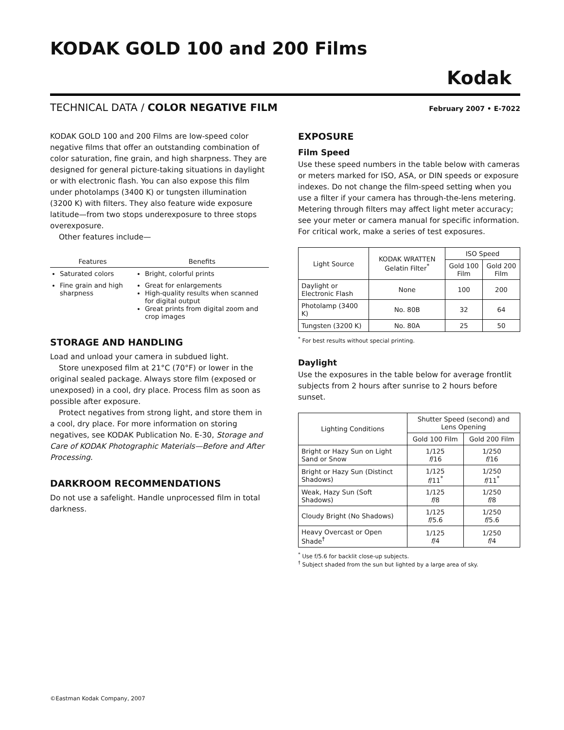KODAK GOLD 100 and 200 Films
Kodak
TECHNICAL DATA / COLOR NEGATIVE FILM February 2007 • E-7022
KODAK GOLD 100 and 200 Films are low-speed color negative films that offer an outstanding combination of color saturation, fine grain, and high sharpness. They are designed for general picture-taking situations in daylight or with electronic flash. You can also expose this film under photolamps (3400 K) or tungsten illumination (3200 K) with filters. They also feature wide exposure latitude—from two stops underexposure to three stops overexposure.
Other features include—
| Features | Benefits |
| --- | --- |
| Saturated colors | Bright, colorful prints |
| Fine grain and high sharpness | Great for enlargements High-quality results when scanned for digital output Great prints from digital zoom and crop images |
STORAGE AND HANDLING
Load and unload your camera in subdued light.
Store unexposed film at 21°C (70°F) or lower in the original sealed package. Always store film (exposed or unexposed) in a cool, dry place. Process film as soon as possible after exposure.
Protect negatives from strong light, and store them in a cool, dry place. For more information on storing negatives, see KODAK Publication No. E-30, Storage and Care of KODAK Photographic Materials—Before and After Processing.
DARKROOM RECOMMENDATIONS
Do not use a safelight. Handle unprocessed film in total darkness.
EXPOSURE
Film Speed
Use these speed numbers in the table below with cameras or meters marked for ISO, ASA, or DIN speeds or exposure indexes. Do not change the film-speed setting when you use a filter if your camera has through-the-lens metering. Metering through filters may affect light meter accuracy; see your meter or camera manual for specific information. For critical work, make a series of test exposures.
| Light Source | KODAK WRATTEN Gelatin Filter<sup>*</sup> | ISO Speed | |
| --- | --- | --- | --- |
| | | Gold 100 Film | Gold 200 Film |
| Daylight or Electronic Flash | None | 100 | 200 |
| Photolamp (3400 K) | No. 80B | 32 | 64 |
| Tungsten (3200 K) | No. 80A | 25 | 50 |
<sup>*</sup> For best results without special printing.
Daylight
Use the exposures in the table below for average frontlit subjects from 2 hours after sunrise to 2 hours before sunset.
| Lighting Conditions | Shutter Speed (second) and Lens Opening | |
| --- | --- | --- |
| | Gold 100 Film | Gold 200 Film |
| Bright or Hazy Sun on Light Sand or Snow | 1/125 f /16 | 1/250 f /16 |
| Bright or Hazy Sun (Distinct Shadows) | 1/125 f /11<sup>*</sup> | 1/250 f /11<sup>*</sup> |
| Weak, Hazy Sun (Soft Shadows) | 1/125 f /8 | 1/250 f /8 |
| Cloudy Bright (No Shadows) | 1/125 f /5.6 | 1/250 f /5.6 |
| Heavy Overcast or Open Shade<sup>†</sup> | 1/125 f /4 | 1/250 f /4 |
<sup>*</sup> Use f/5.6 for backlit close-up subjects.
<sup>†</sup> Subject shaded from the sun but lighted by a large area of sky.
©Eastman Kodak Company, 2007